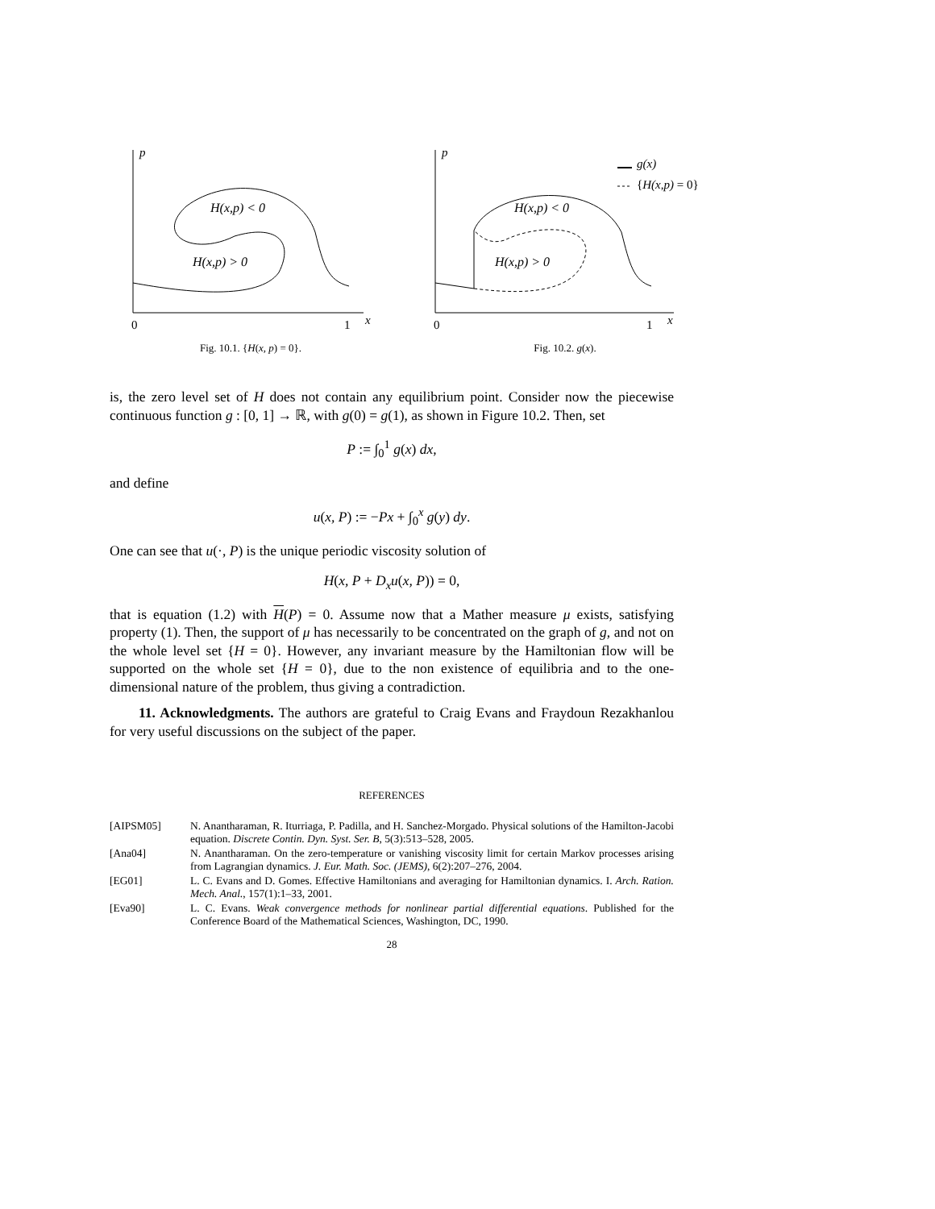p
0
1
x
H(x,p) < 0
H(x,p) > 0
Fig. 10.1. {H(x, p) = 0}.
p
0
1
x
H(x,p) < 0
H(x,p) > 0
g(x)
{H(x,p) = 0}
Fig. 10.2. g(x).
is, the zero level set of H does not contain any equilibrium point. Consider now the piecewise continuous function g : [0, 1] → ℝ, with g(0) = g(1), as shown in Figure 10.2. Then, set
P := ∫<sub>0</sub><sup>1</sup> g(x) dx,
and define
u(x, P) := −Px + ∫<sub>0</sub><sup>x</sup> g(y) dy.
One can see that u(·, P) is the unique periodic viscosity solution of
H(x, P + D<sub>x</sub>u(x, P)) = 0,
that is equation (1.2) with H(P) = 0. Assume now that a Mather measure μ exists, satisfying property (1). Then, the support of μ has necessarily to be concentrated on the graph of g, and not on the whole level set {H = 0}. However, any invariant measure by the Hamiltonian flow will be supported on the whole set {H = 0}, due to the non existence of equilibria and to the one-dimensional nature of the problem, thus giving a contradiction.
11. Acknowledgments. The authors are grateful to Craig Evans and Fraydoun Rezakhanlou for very useful discussions on the subject of the paper.
REFERENCES
[AIPSM05] N. Anantharaman, R. Iturriaga, P. Padilla, and H. Sanchez-Morgado. Physical solutions of the Hamilton-Jacobi equation. Discrete Contin. Dyn. Syst. Ser. B, 5(3):513–528, 2005.
[Ana04] N. Anantharaman. On the zero-temperature or vanishing viscosity limit for certain Markov processes arising from Lagrangian dynamics. J. Eur. Math. Soc. (JEMS), 6(2):207–276, 2004.
[EG01] L. C. Evans and D. Gomes. Effective Hamiltonians and averaging for Hamiltonian dynamics. I. Arch. Ration. Mech. Anal., 157(1):1–33, 2001.
[Eva90] L. C. Evans. Weak convergence methods for nonlinear partial differential equations. Published for the Conference Board of the Mathematical Sciences, Washington, DC, 1990.
28